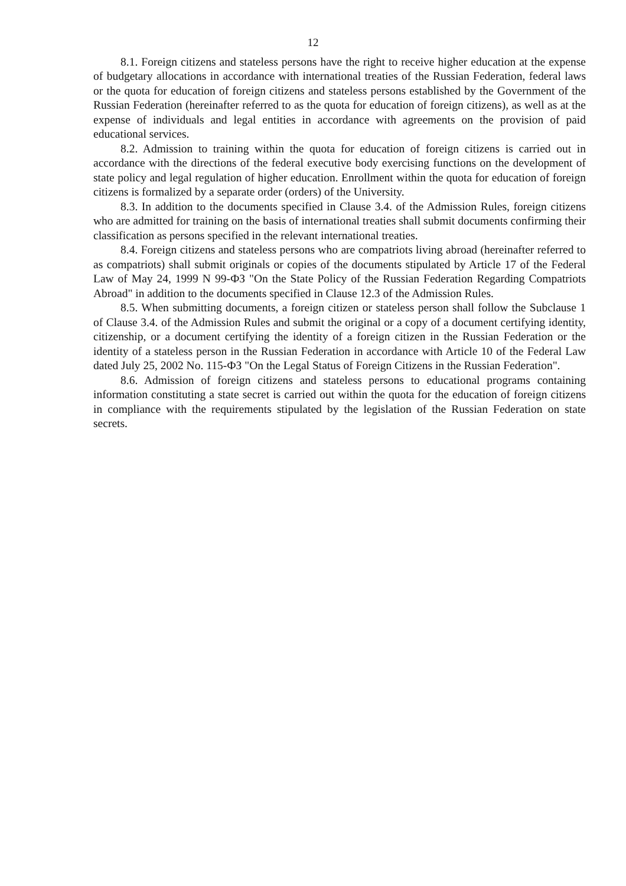12
8.1. Foreign citizens and stateless persons have the right to receive higher education at the expense of budgetary allocations in accordance with international treaties of the Russian Federation, federal laws or the quota for education of foreign citizens and stateless persons established by the Government of the Russian Federation (hereinafter referred to as the quota for education of foreign citizens), as well as at the expense of individuals and legal entities in accordance with agreements on the provision of paid educational services.
8.2. Admission to training within the quota for education of foreign citizens is carried out in accordance with the directions of the federal executive body exercising functions on the development of state policy and legal regulation of higher education. Enrollment within the quota for education of foreign citizens is formalized by a separate order (orders) of the University.
8.3. In addition to the documents specified in Clause 3.4. of the Admission Rules, foreign citizens who are admitted for training on the basis of international treaties shall submit documents confirming their classification as persons specified in the relevant international treaties.
8.4. Foreign citizens and stateless persons who are compatriots living abroad (hereinafter referred to as compatriots) shall submit originals or copies of the documents stipulated by Article 17 of the Federal Law of May 24, 1999 N 99-ФЗ "On the State Policy of the Russian Federation Regarding Compatriots Abroad" in addition to the documents specified in Clause 12.3 of the Admission Rules.
8.5. When submitting documents, a foreign citizen or stateless person shall follow the Subclause 1 of Clause 3.4. of the Admission Rules and submit the original or a copy of a document certifying identity, citizenship, or a document certifying the identity of a foreign citizen in the Russian Federation or the identity of a stateless person in the Russian Federation in accordance with Article 10 of the Federal Law dated July 25, 2002 No. 115-ФЗ "On the Legal Status of Foreign Citizens in the Russian Federation".
8.6. Admission of foreign citizens and stateless persons to educational programs containing information constituting a state secret is carried out within the quota for the education of foreign citizens in compliance with the requirements stipulated by the legislation of the Russian Federation on state secrets.